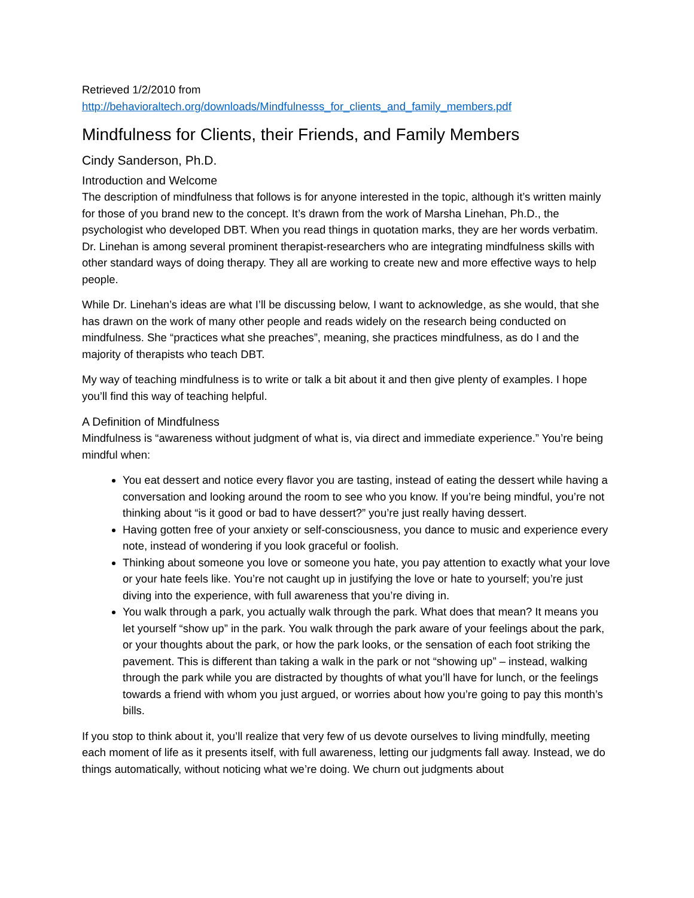Retrieved 1/2/2010 from
http://behavioraltech.org/downloads/Mindfulnesss_for_clients_and_family_members.pdf
Mindfulness for Clients, their Friends, and Family Members
Cindy Sanderson, Ph.D.
Introduction and Welcome
The description of mindfulness that follows is for anyone interested in the topic, although it’s written mainly for those of you brand new to the concept. It’s drawn from the work of Marsha Linehan, Ph.D., the psychologist who developed DBT. When you read things in quotation marks, they are her words verbatim. Dr. Linehan is among several prominent therapist-researchers who are integrating mindfulness skills with other standard ways of doing therapy. They all are working to create new and more effective ways to help people.
While Dr. Linehan’s ideas are what I’ll be discussing below, I want to acknowledge, as she would, that she has drawn on the work of many other people and reads widely on the research being conducted on mindfulness. She “practices what she preaches”, meaning, she practices mindfulness, as do I and the majority of therapists who teach DBT.
My way of teaching mindfulness is to write or talk a bit about it and then give plenty of examples. I hope you’ll find this way of teaching helpful.
A Definition of Mindfulness
Mindfulness is “awareness without judgment of what is, via direct and immediate experience.” You’re being mindful when:
You eat dessert and notice every flavor you are tasting, instead of eating the dessert while having a conversation and looking around the room to see who you know. If you’re being mindful, you’re not thinking about “is it good or bad to have dessert?” you’re just really having dessert.
Having gotten free of your anxiety or self-consciousness, you dance to music and experience every note, instead of wondering if you look graceful or foolish.
Thinking about someone you love or someone you hate, you pay attention to exactly what your love or your hate feels like. You’re not caught up in justifying the love or hate to yourself; you’re just diving into the experience, with full awareness that you’re diving in.
You walk through a park, you actually walk through the park. What does that mean? It means you let yourself “show up” in the park. You walk through the park aware of your feelings about the park, or your thoughts about the park, or how the park looks, or the sensation of each foot striking the pavement. This is different than taking a walk in the park or not “showing up” – instead, walking through the park while you are distracted by thoughts of what you’ll have for lunch, or the feelings towards a friend with whom you just argued, or worries about how you’re going to pay this month’s bills.
If you stop to think about it, you’ll realize that very few of us devote ourselves to living mindfully, meeting each moment of life as it presents itself, with full awareness, letting our judgments fall away. Instead, we do things automatically, without noticing what we’re doing. We churn out judgments about